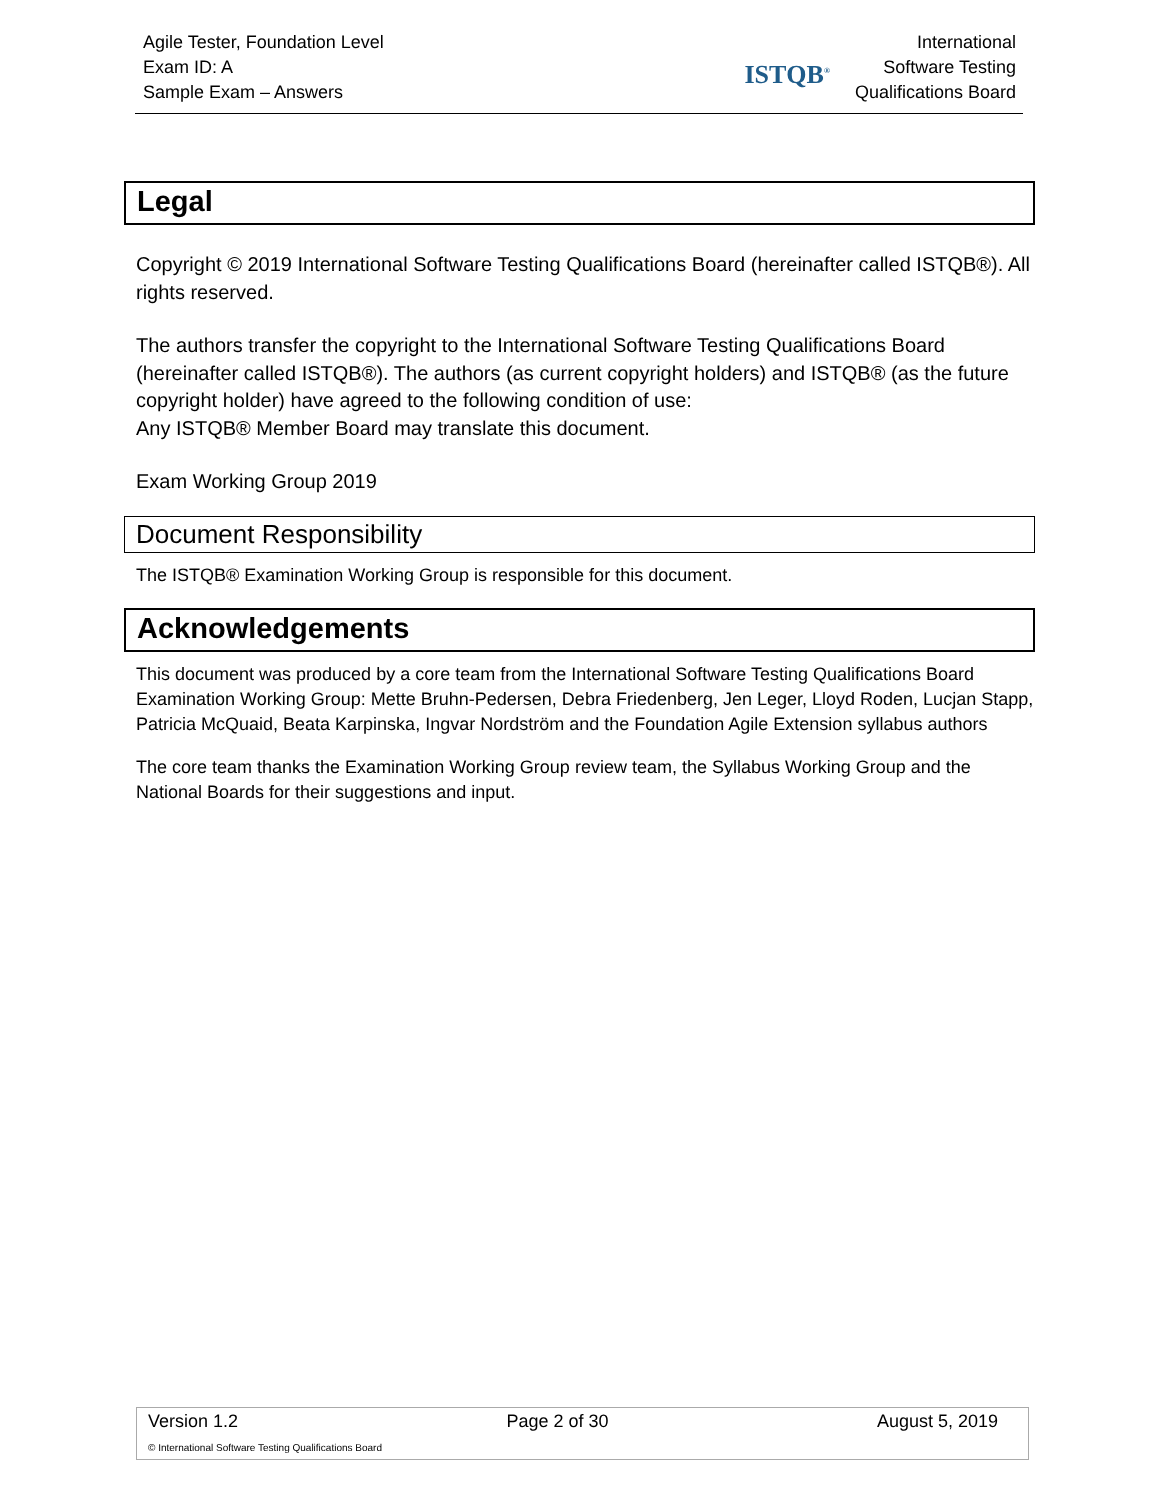Agile Tester, Foundation Level
Exam ID: A
Sample Exam – Answers
ISTQB<sup>®</sup>
International
Software Testing
Qualifications Board
Legal
Copyright © 2019 International Software Testing Qualifications Board (hereinafter called ISTQB®). All rights reserved.
The authors transfer the copyright to the International Software Testing Qualifications Board (hereinafter called ISTQB®). The authors (as current copyright holders) and ISTQB® (as the future copyright holder) have agreed to the following condition of use:
Any ISTQB® Member Board may translate this document.
Exam Working Group 2019
Document Responsibility
The ISTQB® Examination Working Group is responsible for this document.
Acknowledgements
This document was produced by a core team from the International Software Testing Qualifications Board Examination Working Group: Mette Bruhn-Pedersen, Debra Friedenberg, Jen Leger, Lloyd Roden, Lucjan Stapp, Patricia McQuaid, Beata Karpinska, Ingvar Nordström and the Foundation Agile Extension syllabus authors
The core team thanks the Examination Working Group review team, the Syllabus Working Group and the National Boards for their suggestions and input.
Version 1.2 Page 2 of 30 August 5, 2019
© International Software Testing Qualifications Board